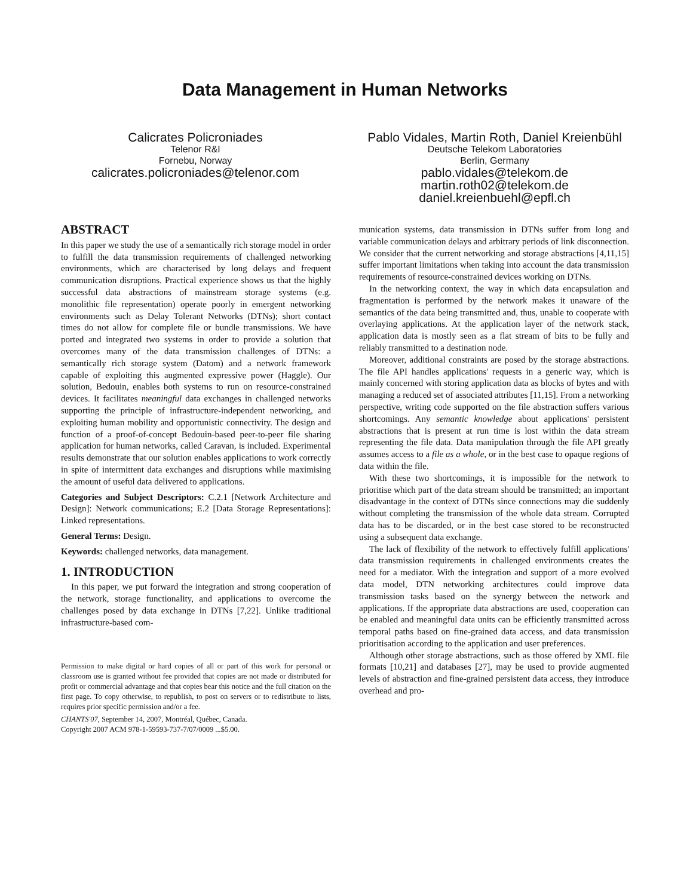Data Management in Human Networks
Calicrates Policroniades
Telenor R&I
Fornebu, Norway
calicrates.policroniades@telenor.com
Pablo Vidales, Martin Roth, Daniel Kreienbühl
Deutsche Telekom Laboratories
Berlin, Germany
pablo.vidales@telekom.de
martin.roth02@telekom.de
daniel.kreienbuehl@epfl.ch
ABSTRACT
In this paper we study the use of a semantically rich storage model in order to fulfill the data transmission requirements of challenged networking environments, which are characterised by long delays and frequent communication disruptions. Practical experience shows us that the highly successful data abstractions of mainstream storage systems (e.g. monolithic file representation) operate poorly in emergent networking environments such as Delay Tolerant Networks (DTNs); short contact times do not allow for complete file or bundle transmissions. We have ported and integrated two systems in order to provide a solution that overcomes many of the data transmission challenges of DTNs: a semantically rich storage system (Datom) and a network framework capable of exploiting this augmented expressive power (Haggle). Our solution, Bedouin, enables both systems to run on resource-constrained devices. It facilitates meaningful data exchanges in challenged networks supporting the principle of infrastructure-independent networking, and exploiting human mobility and opportunistic connectivity. The design and function of a proof-of-concept Bedouin-based peer-to-peer file sharing application for human networks, called Caravan, is included. Experimental results demonstrate that our solution enables applications to work correctly in spite of intermittent data exchanges and disruptions while maximising the amount of useful data delivered to applications.
Categories and Subject Descriptors: C.2.1 [Network Architecture and Design]: Network communications; E.2 [Data Storage Representations]: Linked representations.
General Terms: Design.
Keywords: challenged networks, data management.
1. INTRODUCTION
In this paper, we put forward the integration and strong cooperation of the network, storage functionality, and applications to overcome the challenges posed by data exchange in DTNs [7,22]. Unlike traditional infrastructure-based com-
Permission to make digital or hard copies of all or part of this work for personal or classroom use is granted without fee provided that copies are not made or distributed for profit or commercial advantage and that copies bear this notice and the full citation on the first page. To copy otherwise, to republish, to post on servers or to redistribute to lists, requires prior specific permission and/or a fee.
CHANTS'07, September 14, 2007, Montréal, Québec, Canada.
Copyright 2007 ACM 978-1-59593-737-7/07/0009 ...$5.00.
munication systems, data transmission in DTNs suffer from long and variable communication delays and arbitrary periods of link disconnection. We consider that the current networking and storage abstractions [4,11,15] suffer important limitations when taking into account the data transmission requirements of resource-constrained devices working on DTNs.
In the networking context, the way in which data encapsulation and fragmentation is performed by the network makes it unaware of the semantics of the data being transmitted and, thus, unable to cooperate with overlaying applications. At the application layer of the network stack, application data is mostly seen as a flat stream of bits to be fully and reliably transmitted to a destination node.
Moreover, additional constraints are posed by the storage abstractions. The file API handles applications' requests in a generic way, which is mainly concerned with storing application data as blocks of bytes and with managing a reduced set of associated attributes [11,15]. From a networking perspective, writing code supported on the file abstraction suffers various shortcomings. Any semantic knowledge about applications' persistent abstractions that is present at run time is lost within the data stream representing the file data. Data manipulation through the file API greatly assumes access to a file as a whole, or in the best case to opaque regions of data within the file.
With these two shortcomings, it is impossible for the network to prioritise which part of the data stream should be transmitted; an important disadvantage in the context of DTNs since connections may die suddenly without completing the transmission of the whole data stream. Corrupted data has to be discarded, or in the best case stored to be reconstructed using a subsequent data exchange.
The lack of flexibility of the network to effectively fulfill applications' data transmission requirements in challenged environments creates the need for a mediator. With the integration and support of a more evolved data model, DTN networking architectures could improve data transmission tasks based on the synergy between the network and applications. If the appropriate data abstractions are used, cooperation can be enabled and meaningful data units can be efficiently transmitted across temporal paths based on fine-grained data access, and data transmission prioritisation according to the application and user preferences.
Although other storage abstractions, such as those offered by XML file formats [10,21] and databases [27], may be used to provide augmented levels of abstraction and fine-grained persistent data access, they introduce overhead and pro-